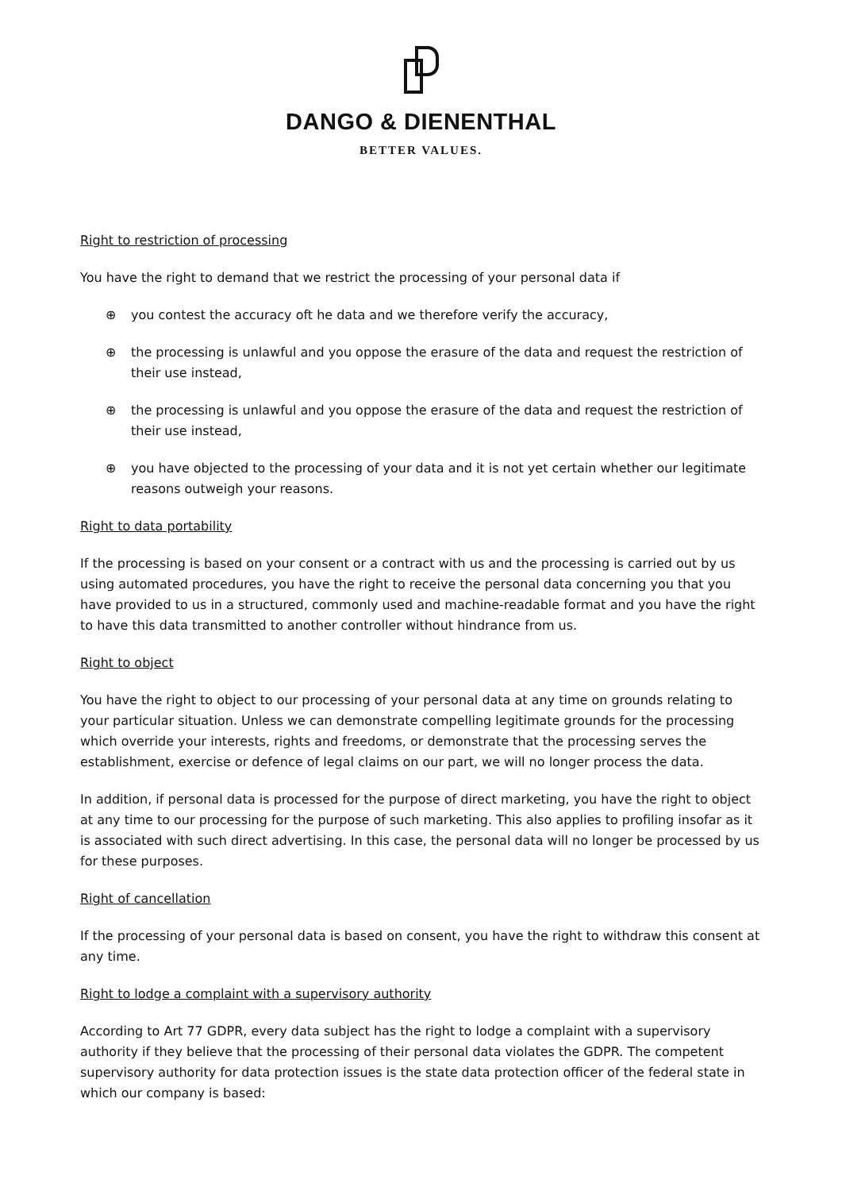DANGO & DIENENTHAL
BETTER VALUES.
Right to restriction of processing
You have the right to demand that we restrict the processing of your personal data if
⊕ you contest the accuracy oft he data and we therefore verify the accuracy,
⊕ the processing is unlawful and you oppose the erasure of the data and request the restriction of their use instead,
⊕ the processing is unlawful and you oppose the erasure of the data and request the restriction of their use instead,
⊕ you have objected to the processing of your data and it is not yet certain whether our legitimate reasons outweigh your reasons.
Right to data portability
If the processing is based on your consent or a contract with us and the processing is carried out by us using automated procedures, you have the right to receive the personal data concerning you that you have provided to us in a structured, commonly used and machine-readable format and you have the right to have this data transmitted to another controller without hindrance from us.
Right to object
You have the right to object to our processing of your personal data at any time on grounds relating to your particular situation. Unless we can demonstrate compelling legitimate grounds for the processing which override your interests, rights and freedoms, or demonstrate that the processing serves the establishment, exercise or defence of legal claims on our part, we will no longer process the data.
In addition, if personal data is processed for the purpose of direct marketing, you have the right to object at any time to our processing for the purpose of such marketing. This also applies to profiling insofar as it is associated with such direct advertising. In this case, the personal data will no longer be processed by us for these purposes.
Right of cancellation
If the processing of your personal data is based on consent, you have the right to withdraw this consent at any time.
Right to lodge a complaint with a supervisory authority
According to Art 77 GDPR, every data subject has the right to lodge a complaint with a supervisory authority if they believe that the processing of their personal data violates the GDPR. The competent supervisory authority for data protection issues is the state data protection officer of the federal state in which our company is based: